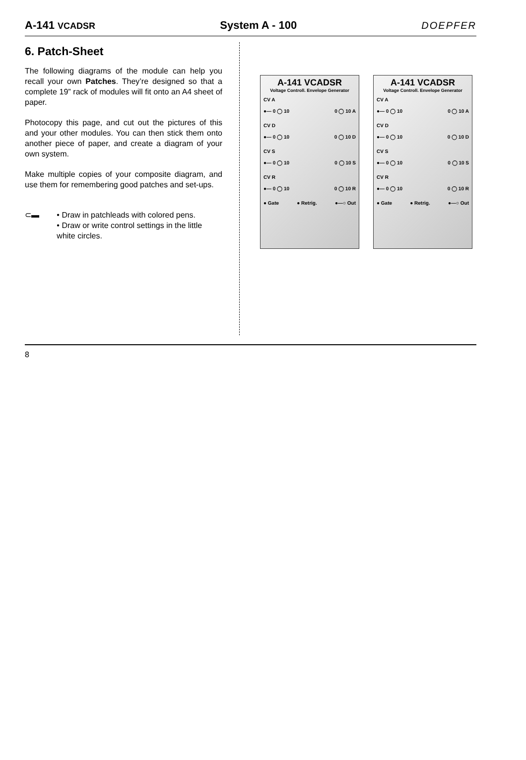A-141 VCADSR System A - 100 DOEPFER
6. Patch-Sheet
The following diagrams of the module can help you recall your own Patches. They’re designed so that a complete 19” rack of modules will fit onto an A4 sheet of paper.
Photocopy this page, and cut out the pictures of this and your other modules. You can then stick them onto another piece of paper, and create a diagram of your own system.
Make multiple copies of your composite diagram, and use them for remembering good patches and set-ups.
⊂▬ • Draw in patchleads with colored pens.
• Draw or write control settings in the little white circles.
A-141 VCADSR
Voltage Controll. Envelope Generator
CV A
●— 0 ◯ 10 0 ◯ 10 A
CV D
●— 0 ◯ 10 0 ◯ 10 D
CV S
●— 0 ◯ 10 0 ◯ 10 S
CV R
●— 0 ◯ 10 0 ◯ 10 R
● Gate ● Retrig. ●—○ Out
A-141 VCADSR
Voltage Controll. Envelope Generator
CV A
●— 0 ◯ 10 0 ◯ 10 A
CV D
●— 0 ◯ 10 0 ◯ 10 D
CV S
●— 0 ◯ 10 0 ◯ 10 S
CV R
●— 0 ◯ 10 0 ◯ 10 R
● Gate ● Retrig. ●—○ Out
8